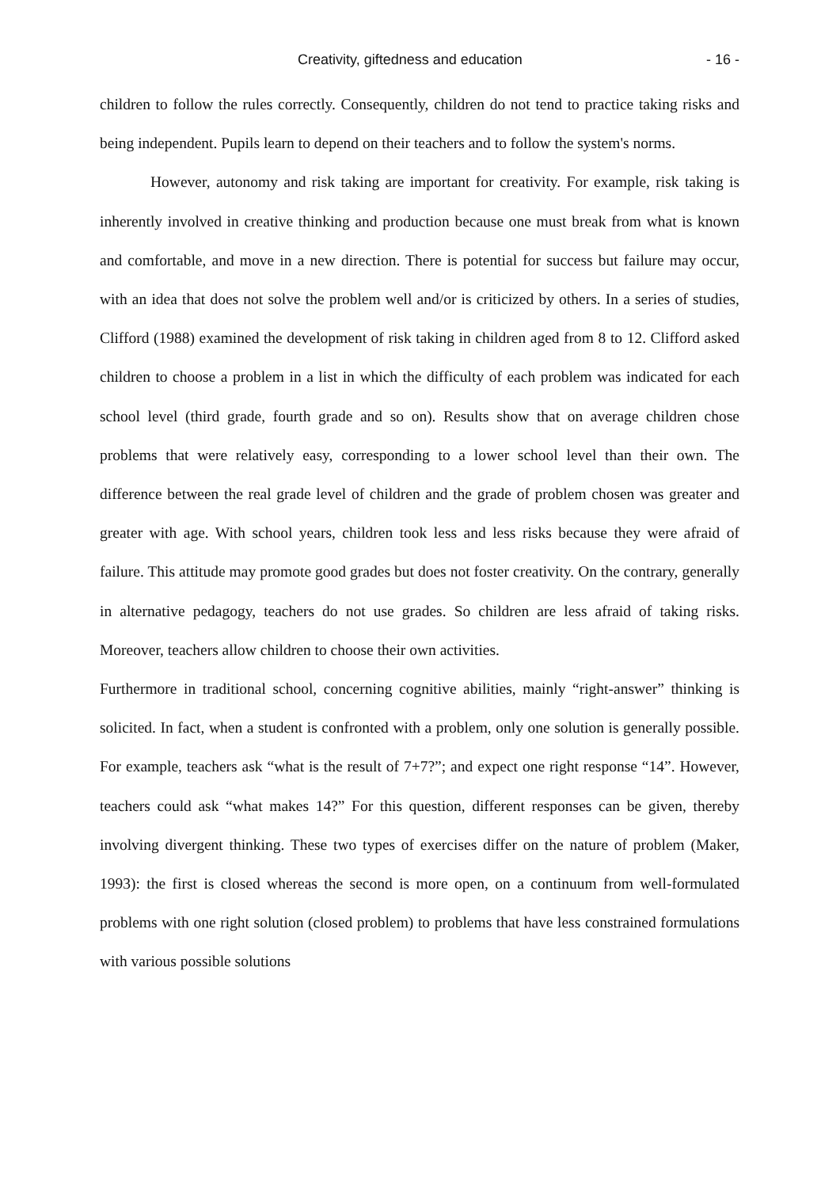Creativity, giftedness and education - 16 -
children to follow the rules correctly. Consequently, children do not tend to practice taking risks and being independent. Pupils learn to depend on their teachers and to follow the system's norms.
However, autonomy and risk taking are important for creativity. For example, risk taking is inherently involved in creative thinking and production because one must break from what is known and comfortable, and move in a new direction. There is potential for success but failure may occur, with an idea that does not solve the problem well and/or is criticized by others. In a series of studies, Clifford (1988) examined the development of risk taking in children aged from 8 to 12. Clifford asked children to choose a problem in a list in which the difficulty of each problem was indicated for each school level (third grade, fourth grade and so on). Results show that on average children chose problems that were relatively easy, corresponding to a lower school level than their own. The difference between the real grade level of children and the grade of problem chosen was greater and greater with age. With school years, children took less and less risks because they were afraid of failure. This attitude may promote good grades but does not foster creativity. On the contrary, generally in alternative pedagogy, teachers do not use grades. So children are less afraid of taking risks. Moreover, teachers allow children to choose their own activities.
Furthermore in traditional school, concerning cognitive abilities, mainly “right-answer” thinking is solicited. In fact, when a student is confronted with a problem, only one solution is generally possible. For example, teachers ask “what is the result of 7+7?”; and expect one right response “14”. However, teachers could ask “what makes 14?” For this question, different responses can be given, thereby involving divergent thinking. These two types of exercises differ on the nature of problem (Maker, 1993): the first is closed whereas the second is more open, on a continuum from well-formulated problems with one right solution (closed problem) to problems that have less constrained formulations with various possible solutions